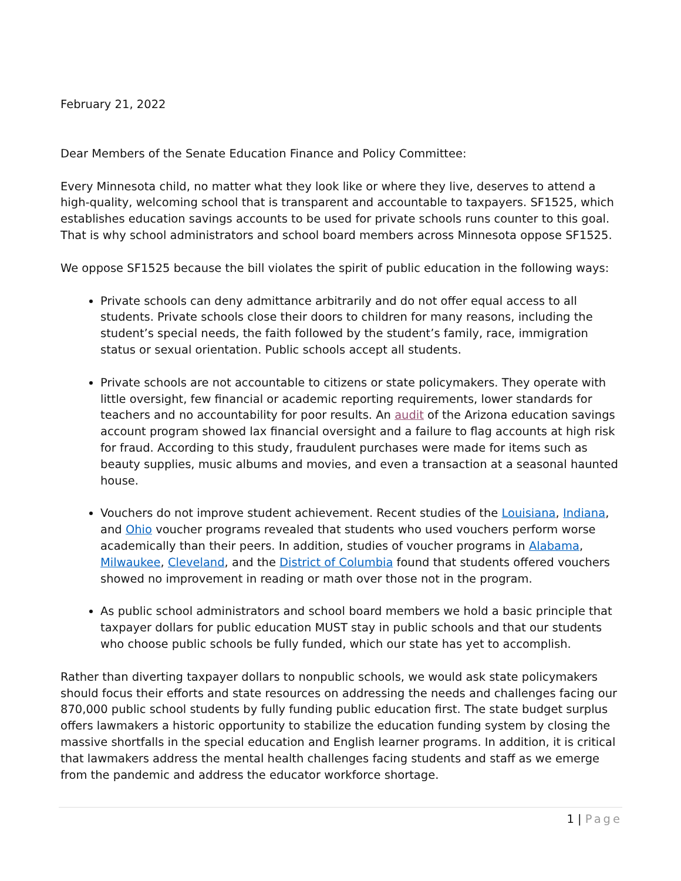February 21, 2022
Dear Members of the Senate Education Finance and Policy Committee:
Every Minnesota child, no matter what they look like or where they live, deserves to attend a high-quality, welcoming school that is transparent and accountable to taxpayers. SF1525, which establishes education savings accounts to be used for private schools runs counter to this goal. That is why school administrators and school board members across Minnesota oppose SF1525.
We oppose SF1525 because the bill violates the spirit of public education in the following ways:
Private schools can deny admittance arbitrarily and do not offer equal access to all students. Private schools close their doors to children for many reasons, including the student’s special needs, the faith followed by the student’s family, race, immigration status or sexual orientation. Public schools accept all students.
Private schools are not accountable to citizens or state policymakers. They operate with little oversight, few financial or academic reporting requirements, lower standards for teachers and no accountability for poor results. An audit of the Arizona education savings account program showed lax financial oversight and a failure to flag accounts at high risk for fraud. According to this study, fraudulent purchases were made for items such as beauty supplies, music albums and movies, and even a transaction at a seasonal haunted house.
Vouchers do not improve student achievement. Recent studies of the Louisiana, Indiana, and Ohio voucher programs revealed that students who used vouchers perform worse academically than their peers. In addition, studies of voucher programs in Alabama, Milwaukee, Cleveland, and the District of Columbia found that students offered vouchers showed no improvement in reading or math over those not in the program.
As public school administrators and school board members we hold a basic principle that taxpayer dollars for public education MUST stay in public schools and that our students who choose public schools be fully funded, which our state has yet to accomplish.
Rather than diverting taxpayer dollars to nonpublic schools, we would ask state policymakers should focus their efforts and state resources on addressing the needs and challenges facing our 870,000 public school students by fully funding public education first. The state budget surplus offers lawmakers a historic opportunity to stabilize the education funding system by closing the massive shortfalls in the special education and English learner programs. In addition, it is critical that lawmakers address the mental health challenges facing students and staff as we emerge from the pandemic and address the educator workforce shortage.
1 | Page